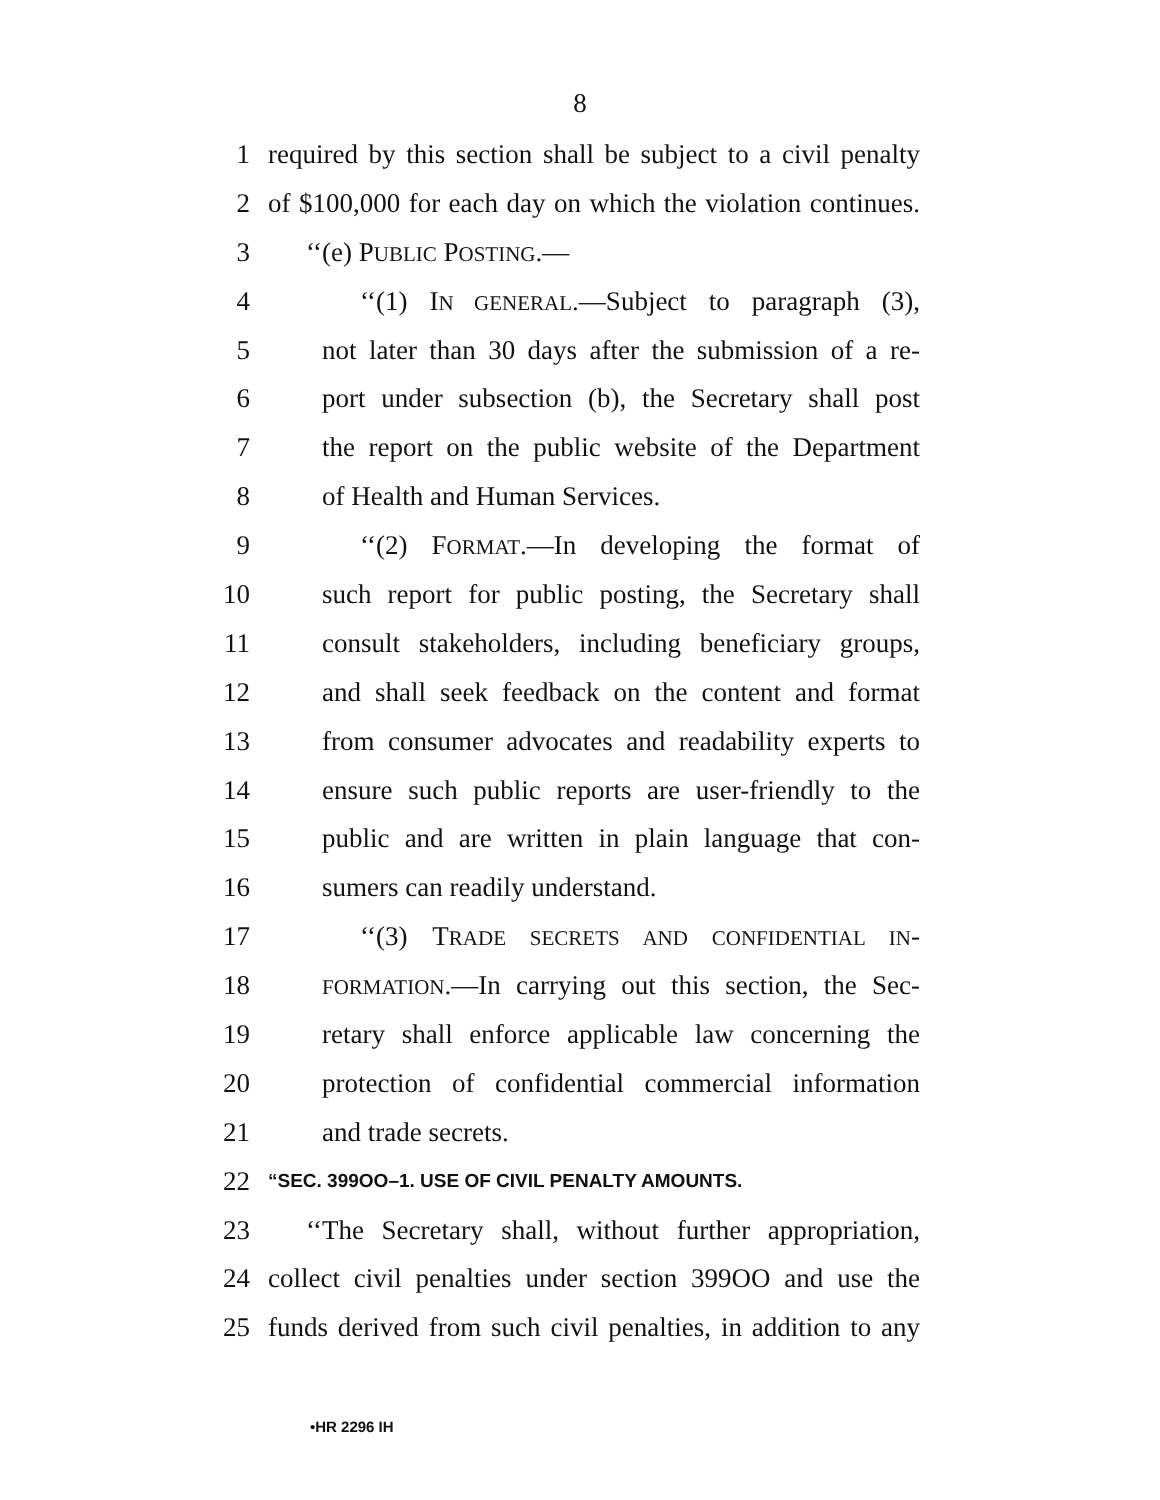8
1 required by this section shall be subject to a civil penalty
2 of $100,000 for each day on which the violation continues.
3 ‘‘(e) PUBLIC POSTING.—
4 ‘‘(1) IN GENERAL.—Subject to paragraph (3),
5 not later than 30 days after the submission of a re-
6 port under subsection (b), the Secretary shall post
7 the report on the public website of the Department
8 of Health and Human Services.
9 ‘‘(2) FORMAT.—In developing the format of
10 such report for public posting, the Secretary shall
11 consult stakeholders, including beneficiary groups,
12 and shall seek feedback on the content and format
13 from consumer advocates and readability experts to
14 ensure such public reports are user-friendly to the
15 public and are written in plain language that con-
16 sumers can readily understand.
17 ‘‘(3) TRADE SECRETS AND CONFIDENTIAL IN-
18 FORMATION.—In carrying out this section, the Sec-
19 retary shall enforce applicable law concerning the
20 protection of confidential commercial information
21 and trade secrets.
22 “SEC. 399OO–1. USE OF CIVIL PENALTY AMOUNTS.
23 ‘‘The Secretary shall, without further appropriation,
24 collect civil penalties under section 399OO and use the
25 funds derived from such civil penalties, in addition to any
•HR 2296 IH